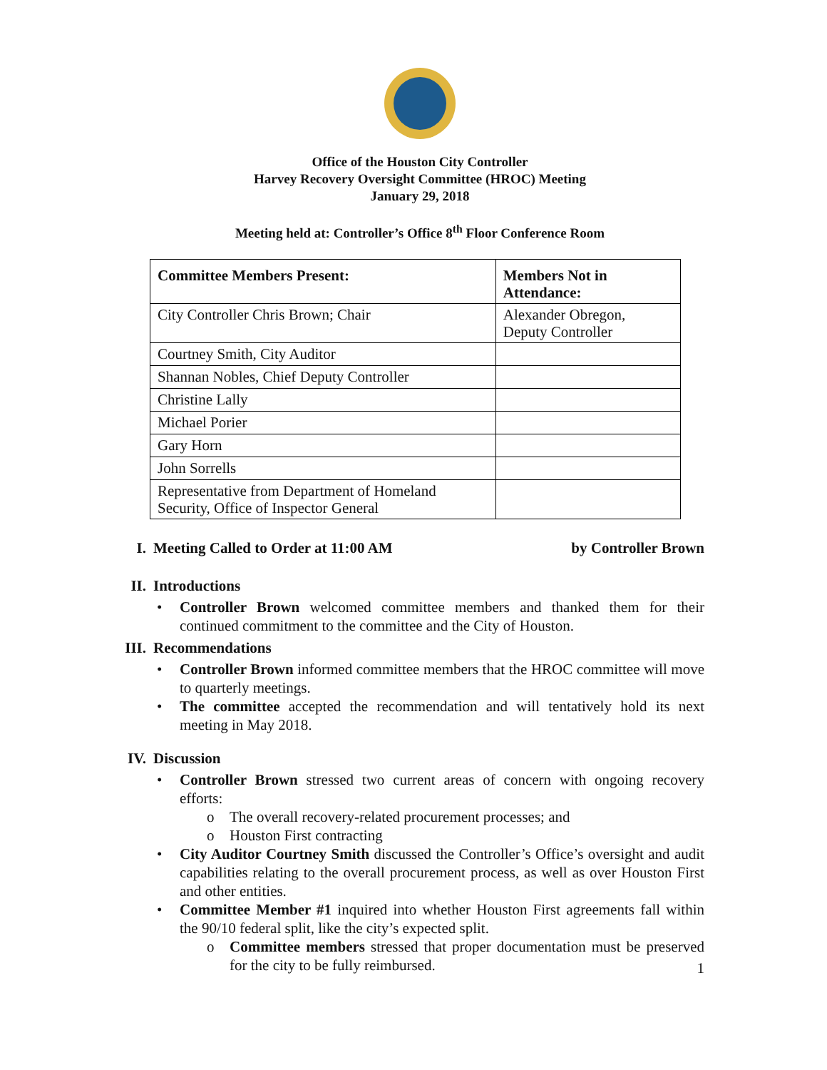Office of the Houston City Controller
Harvey Recovery Oversight Committee (HROC) Meeting
January 29, 2018
Meeting held at: Controller’s Office 8<sup>th</sup> Floor Conference Room
| Committee Members Present: | Members Not in Attendance: |
| --- | --- |
| City Controller Chris Brown; Chair | Alexander Obregon, Deputy Controller |
| Courtney Smith, City Auditor | |
| Shannan Nobles, Chief Deputy Controller | |
| Christine Lally | |
| Michael Porier | |
| Gary Horn | |
| John Sorrells | |
| Representative from Department of Homeland Security, Office of Inspector General | |
I. Meeting Called to Order at 11:00 AM by Controller Brown
II. Introductions
• Controller Brown welcomed committee members and thanked them for their continued commitment to the committee and the City of Houston.
III. Recommendations
• Controller Brown informed committee members that the HROC committee will move to quarterly meetings.
• The committee accepted the recommendation and will tentatively hold its next meeting in May 2018.
IV. Discussion
• Controller Brown stressed two current areas of concern with ongoing recovery efforts:
o The overall recovery-related procurement processes; and
o Houston First contracting
• City Auditor Courtney Smith discussed the Controller’s Office’s oversight and audit capabilities relating to the overall procurement process, as well as over Houston First and other entities.
• Committee Member #1 inquired into whether Houston First agreements fall within the 90/10 federal split, like the city’s expected split.
o Committee members stressed that proper documentation must be preserved for the city to be fully reimbursed.
1